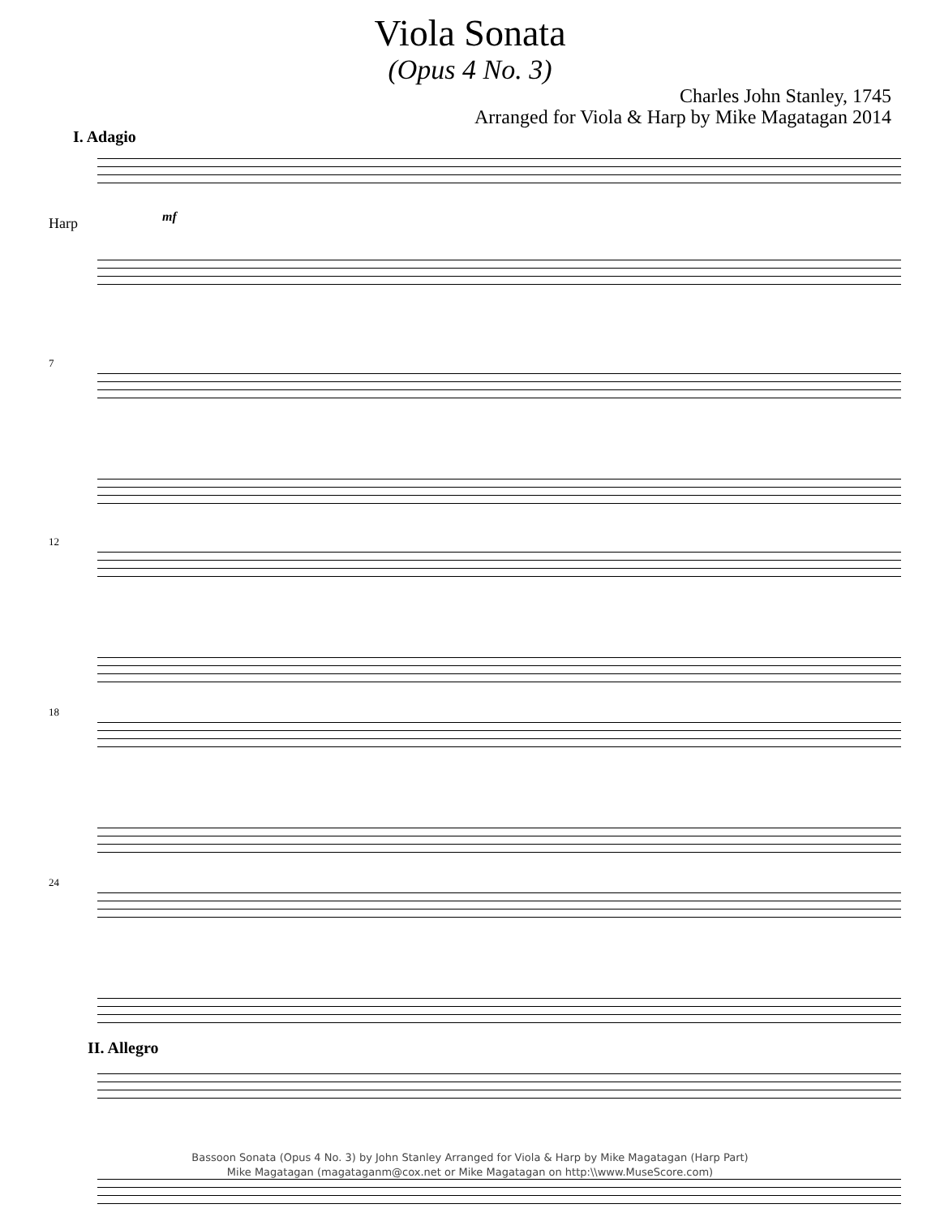Viola Sonata
(Opus 4 No. 3)
Charles John Stanley, 1745
Arranged for Viola & Harp by Mike Magatagan 2014
I. Adagio
Harp mf
7
12
18
24
II. Allegro
Bassoon Sonata (Opus 4 No. 3) by John Stanley Arranged for Viola & Harp by Mike Magatagan (Harp Part)
Mike Magatagan (magataganm@cox.net or Mike Magatagan on http:\\www.MuseScore.com)